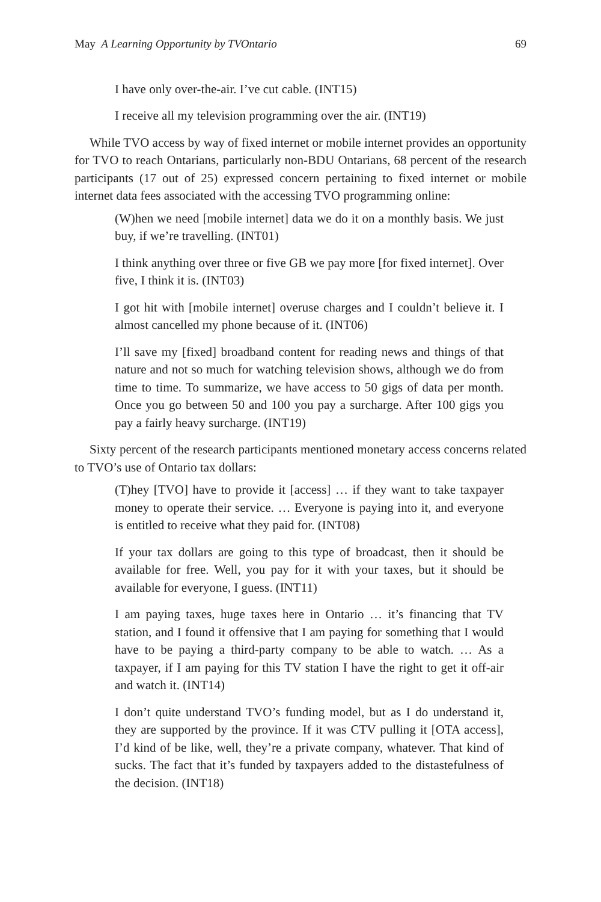May A Learning Opportunity by TVOntario 69
I have only over-the-air. I’ve cut cable. (INT15)
I receive all my television programming over the air. (INT19)
While TVO access by way of fixed internet or mobile internet provides an opportunity for TVO to reach Ontarians, particularly non-BDU Ontarians, 68 percent of the research participants (17 out of 25) expressed concern pertaining to fixed internet or mobile internet data fees associated with the accessing TVO programming online:
(W)hen we need [mobile internet] data we do it on a monthly basis. We just buy, if we’re travelling. (INT01)
I think anything over three or five GB we pay more [for fixed internet]. Over five, I think it is. (INT03)
I got hit with [mobile internet] overuse charges and I couldn’t believe it. I almost cancelled my phone because of it. (INT06)
I’ll save my [fixed] broadband content for reading news and things of that nature and not so much for watching television shows, although we do from time to time. To summarize, we have access to 50 gigs of data per month. Once you go between 50 and 100 you pay a surcharge. After 100 gigs you pay a fairly heavy surcharge. (INT19)
Sixty percent of the research participants mentioned monetary access concerns related to TVO’s use of Ontario tax dollars:
(T)hey [TVO] have to provide it [access] … if they want to take taxpayer money to operate their service. … Everyone is paying into it, and everyone is entitled to receive what they paid for. (INT08)
If your tax dollars are going to this type of broadcast, then it should be available for free. Well, you pay for it with your taxes, but it should be available for everyone, I guess. (INT11)
I am paying taxes, huge taxes here in Ontario … it’s financing that TV station, and I found it offensive that I am paying for something that I would have to be paying a third-party company to be able to watch. … As a taxpayer, if I am paying for this TV station I have the right to get it off-air and watch it. (INT14)
I don’t quite understand TVO’s funding model, but as I do understand it, they are supported by the province. If it was CTV pulling it [OTA access], I’d kind of be like, well, they’re a private company, whatever. That kind of sucks. The fact that it’s funded by taxpayers added to the distastefulness of the decision. (INT18)